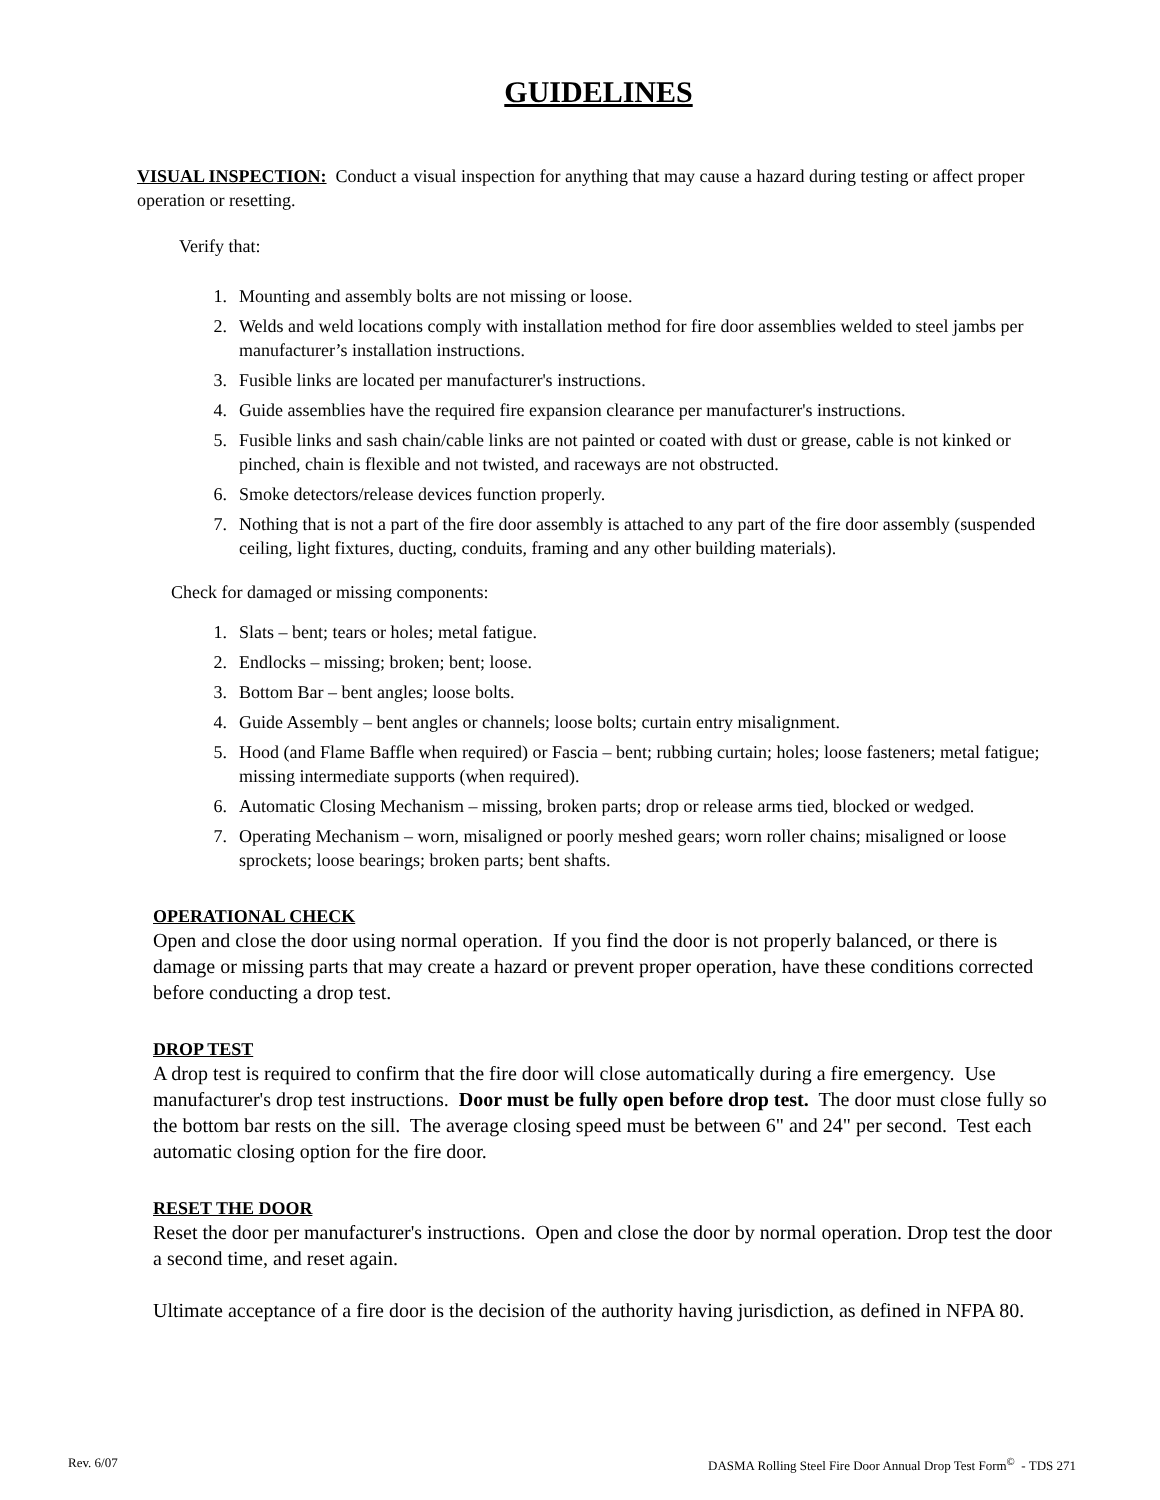GUIDELINES
VISUAL INSPECTION: Conduct a visual inspection for anything that may cause a hazard during testing or affect proper operation or resetting.
Verify that:
1. Mounting and assembly bolts are not missing or loose.
2. Welds and weld locations comply with installation method for fire door assemblies welded to steel jambs per manufacturer’s installation instructions.
3. Fusible links are located per manufacturer's instructions.
4. Guide assemblies have the required fire expansion clearance per manufacturer's instructions.
5. Fusible links and sash chain/cable links are not painted or coated with dust or grease, cable is not kinked or pinched, chain is flexible and not twisted, and raceways are not obstructed.
6. Smoke detectors/release devices function properly.
7. Nothing that is not a part of the fire door assembly is attached to any part of the fire door assembly (suspended ceiling, light fixtures, ducting, conduits, framing and any other building materials).
Check for damaged or missing components:
1. Slats – bent; tears or holes; metal fatigue.
2. Endlocks – missing; broken; bent; loose.
3. Bottom Bar – bent angles; loose bolts.
4. Guide Assembly – bent angles or channels; loose bolts; curtain entry misalignment.
5. Hood (and Flame Baffle when required) or Fascia – bent; rubbing curtain; holes; loose fasteners; metal fatigue; missing intermediate supports (when required).
6. Automatic Closing Mechanism – missing, broken parts; drop or release arms tied, blocked or wedged.
7. Operating Mechanism – worn, misaligned or poorly meshed gears; worn roller chains; misaligned or loose sprockets; loose bearings; broken parts; bent shafts.
OPERATIONAL CHECK
Open and close the door using normal operation. If you find the door is not properly balanced, or there is damage or missing parts that may create a hazard or prevent proper operation, have these conditions corrected before conducting a drop test.
DROP TEST
A drop test is required to confirm that the fire door will close automatically during a fire emergency. Use manufacturer's drop test instructions. Door must be fully open before drop test. The door must close fully so the bottom bar rests on the sill. The average closing speed must be between 6" and 24" per second. Test each automatic closing option for the fire door.
RESET THE DOOR
Reset the door per manufacturer's instructions. Open and close the door by normal operation. Drop test the door a second time, and reset again.
Ultimate acceptance of a fire door is the decision of the authority having jurisdiction, as defined in NFPA 80.
Rev. 6/07 DASMA Rolling Steel Fire Door Annual Drop Test Form<sup>©</sup> - TDS 271